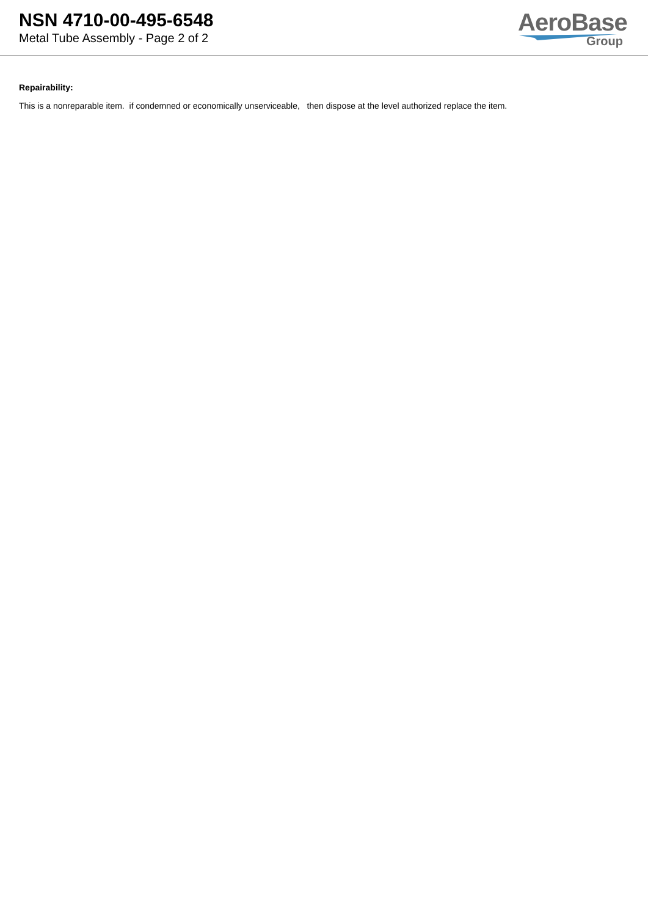NSN 4710-00-495-6548
Metal Tube Assembly - Page 2 of 2
AeroBase
Group
Repairability:
This is a nonreparable item. if condemned or economically unserviceable, then dispose at the level authorized replace the item.